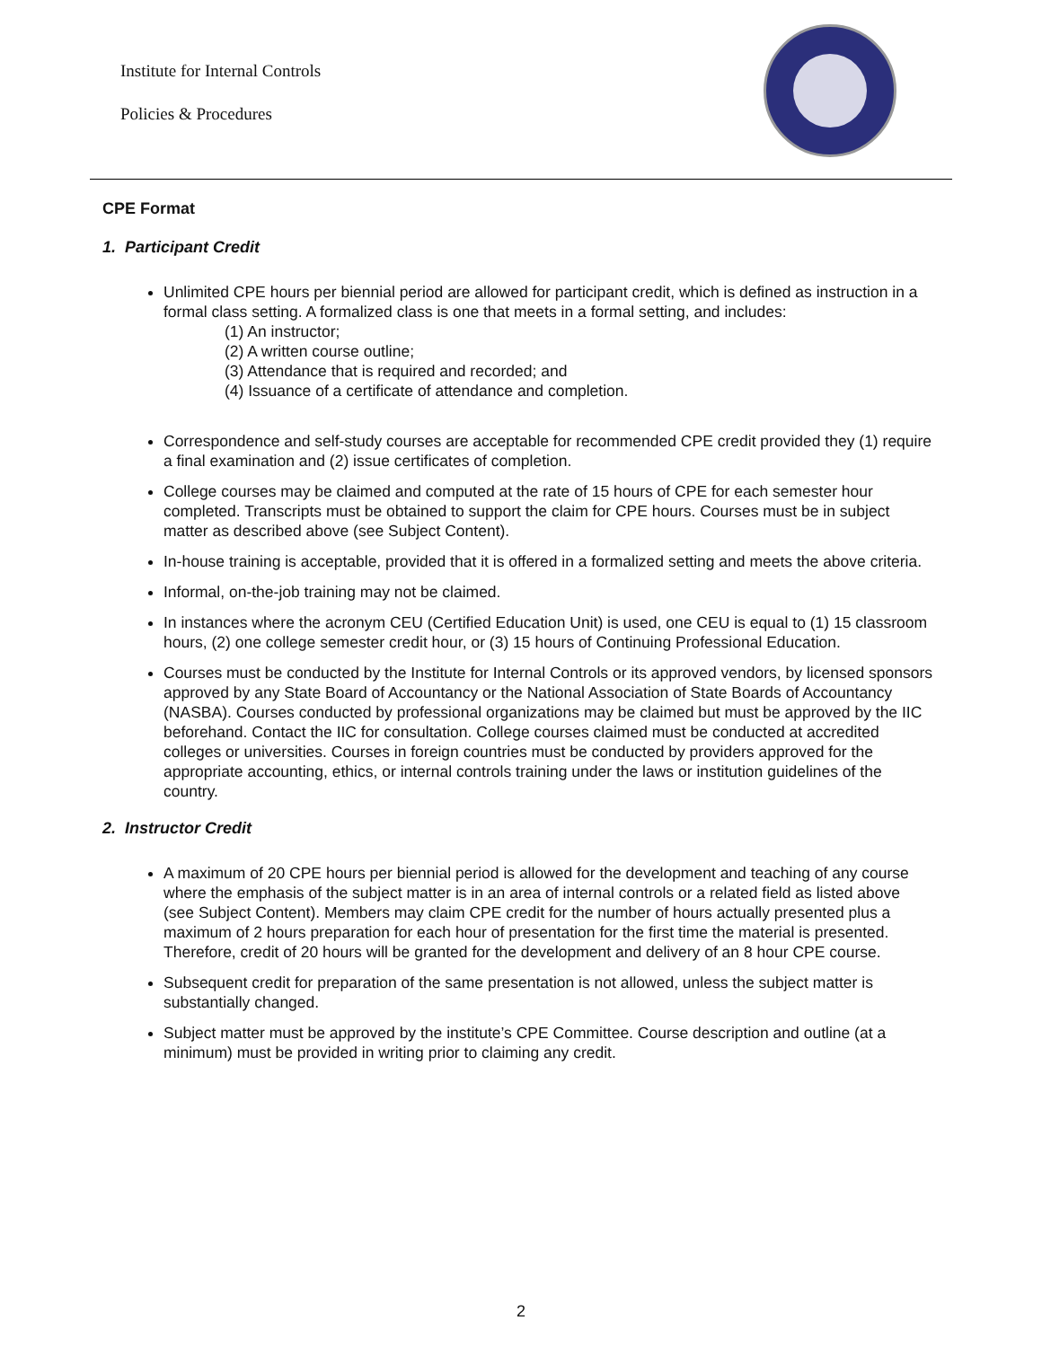Institute for Internal Controls
Policies & Procedures
CPE Format
1. Participant Credit
Unlimited CPE hours per biennial period are allowed for participant credit, which is defined as instruction in a formal class setting. A formalized class is one that meets in a formal setting, and includes:
(1) An instructor;
(2) A written course outline;
(3) Attendance that is required and recorded; and
(4) Issuance of a certificate of attendance and completion.
Correspondence and self-study courses are acceptable for recommended CPE credit provided they (1) require a final examination and (2) issue certificates of completion.
College courses may be claimed and computed at the rate of 15 hours of CPE for each semester hour completed. Transcripts must be obtained to support the claim for CPE hours. Courses must be in subject matter as described above (see Subject Content).
In-house training is acceptable, provided that it is offered in a formalized setting and meets the above criteria.
Informal, on-the-job training may not be claimed.
In instances where the acronym CEU (Certified Education Unit) is used, one CEU is equal to (1) 15 classroom hours, (2) one college semester credit hour, or (3) 15 hours of Continuing Professional Education.
Courses must be conducted by the Institute for Internal Controls or its approved vendors, by licensed sponsors approved by any State Board of Accountancy or the National Association of State Boards of Accountancy (NASBA). Courses conducted by professional organizations may be claimed but must be approved by the IIC beforehand. Contact the IIC for consultation. College courses claimed must be conducted at accredited colleges or universities. Courses in foreign countries must be conducted by providers approved for the appropriate accounting, ethics, or internal controls training under the laws or institution guidelines of the country.
2. Instructor Credit
A maximum of 20 CPE hours per biennial period is allowed for the development and teaching of any course where the emphasis of the subject matter is in an area of internal controls or a related field as listed above (see Subject Content). Members may claim CPE credit for the number of hours actually presented plus a maximum of 2 hours preparation for each hour of presentation for the first time the material is presented. Therefore, credit of 20 hours will be granted for the development and delivery of an 8 hour CPE course.
Subsequent credit for preparation of the same presentation is not allowed, unless the subject matter is substantially changed.
Subject matter must be approved by the institute’s CPE Committee. Course description and outline (at a minimum) must be provided in writing prior to claiming any credit.
2